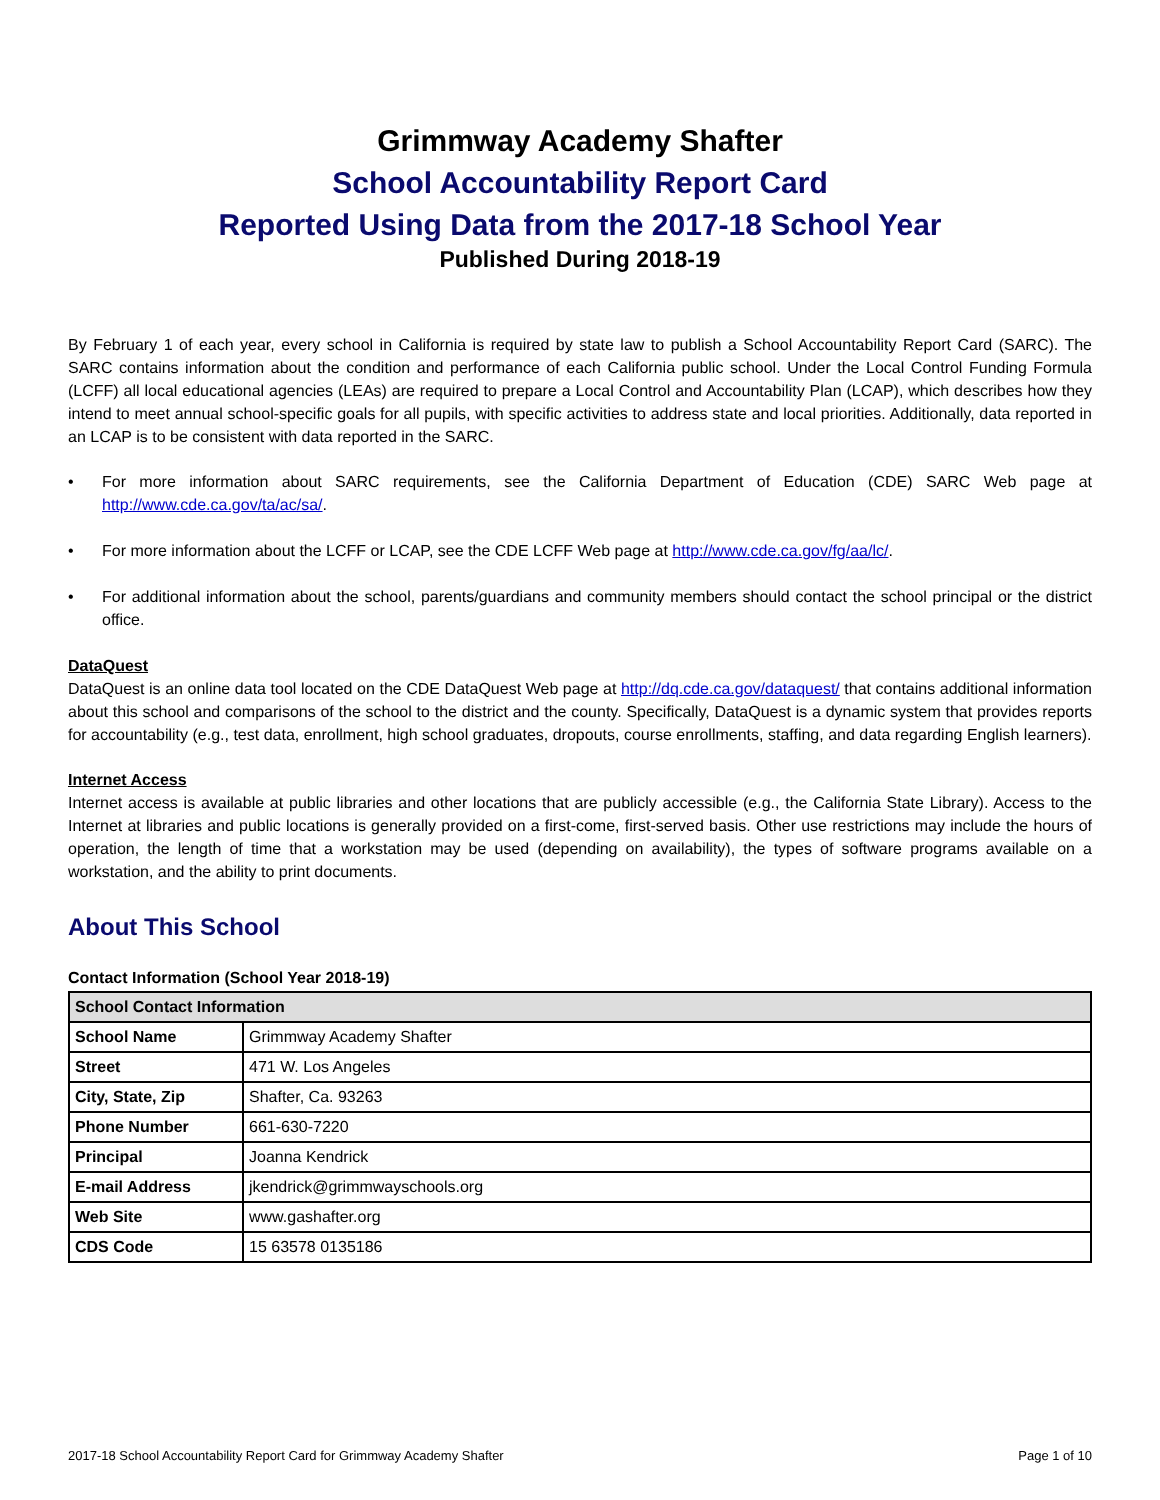Grimmway Academy Shafter
School Accountability Report Card
Reported Using Data from the 2017-18 School Year
Published During 2018-19
By February 1 of each year, every school in California is required by state law to publish a School Accountability Report Card (SARC). The SARC contains information about the condition and performance of each California public school. Under the Local Control Funding Formula (LCFF) all local educational agencies (LEAs) are required to prepare a Local Control and Accountability Plan (LCAP), which describes how they intend to meet annual school-specific goals for all pupils, with specific activities to address state and local priorities. Additionally, data reported in an LCAP is to be consistent with data reported in the SARC.
• For more information about SARC requirements, see the California Department of Education (CDE) SARC Web page at http://www.cde.ca.gov/ta/ac/sa/.
• For more information about the LCFF or LCAP, see the CDE LCFF Web page at http://www.cde.ca.gov/fg/aa/lc/.
• For additional information about the school, parents/guardians and community members should contact the school principal or the district office.
DataQuest
DataQuest is an online data tool located on the CDE DataQuest Web page at http://dq.cde.ca.gov/dataquest/ that contains additional information about this school and comparisons of the school to the district and the county. Specifically, DataQuest is a dynamic system that provides reports for accountability (e.g., test data, enrollment, high school graduates, dropouts, course enrollments, staffing, and data regarding English learners).
Internet Access
Internet access is available at public libraries and other locations that are publicly accessible (e.g., the California State Library). Access to the Internet at libraries and public locations is generally provided on a first-come, first-served basis. Other use restrictions may include the hours of operation, the length of time that a workstation may be used (depending on availability), the types of software programs available on a workstation, and the ability to print documents.
About This School
Contact Information (School Year 2018-19)
| School Contact Information | |
| --- | --- |
| School Name | Grimmway Academy Shafter |
| Street | 471 W. Los Angeles |
| City, State, Zip | Shafter, Ca. 93263 |
| Phone Number | 661-630-7220 |
| Principal | Joanna Kendrick |
| E-mail Address | jkendrick@grimmwayschools.org |
| Web Site | www.gashafter.org |
| CDS Code | 15 63578 0135186 |
2017-18 School Accountability Report Card for Grimmway Academy Shafter Page 1 of 10